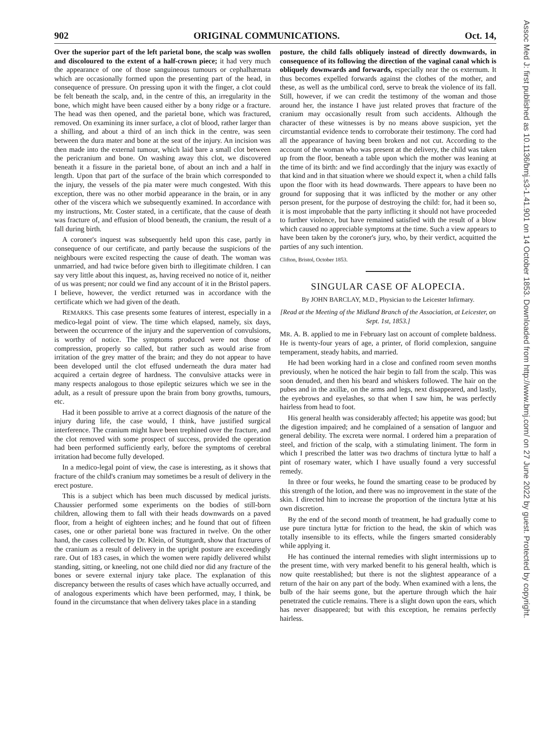902 ORIGINAL COMMUNICATIONS. Oct. 14,
Over the superior part of the left parietal bone, the scalp was swollen and discoloured to the extent of a half-crown piece; it had very much the appearance of one of those sanguineous tumours or cephalhæmata which are occasionally formed upon the presenting part of the head, in consequence of pressure. On pressing upon it with the finger, a clot could be felt beneath the scalp, and, in the centre of this, an irregularity in the bone, which might have been caused either by a bony ridge or a fracture. The head was then opened, and the parietal bone, which was fractured, removed. On examining its inner surface, a clot of blood, rather larger than a shilling, and about a third of an inch thick in the centre, was seen between the dura mater and bone at the seat of the injury. An incision was then made into the external tumour, which laid bare a small clot between the pericranium and bone. On washing away this clot, we discovered beneath it a fissure in the parietal bone, of about an inch and a half in length. Upon that part of the surface of the brain which corresponded to the injury, the vessels of the pia mater were much congested. With this exception, there was no other morbid appearance in the brain, or in any other of the viscera which we subsequently examined. In accordance with my instructions, Mr. Coster stated, in a certificate, that the cause of death was fracture of, and effusion of blood beneath, the cranium, the result of a fall during birth.
A coroner's inquest was subsequently held upon this case, partly in consequence of our certificate, and partly because the suspicions of the neighbours were excited respecting the cause of death. The woman was unmarried, and had twice before given birth to illegitimate children. I can say very little about this inquest, as, having received no notice of it, neither of us was present; nor could we find any account of it in the Bristol papers. I believe, however, the verdict returned was in accordance with the certificate which we had given of the death.
REMARKS. This case presents some features of interest, especially in a medico-legal point of view. The time which elapsed, namely, six days, between the occurrence of the injury and the supervention of convulsions, is worthy of notice. The symptoms produced were not those of compression, properly so called, but rather such as would arise from irritation of the grey matter of the brain; and they do not appear to have been developed until the clot effused underneath the dura mater had acquired a certain degree of hardness. The convulsive attacks were in many respects analogous to those epileptic seizures which we see in the adult, as a result of pressure upon the brain from bony growths, tumours, etc.
Had it been possible to arrive at a correct diagnosis of the nature of the injury during life, the case would, I think, have justified surgical interference. The cranium might have been trephined over the fracture, and the clot removed with some prospect of success, provided the operation had been performed sufficiently early, before the symptoms of cerebral irritation had become fully developed.
In a medico-legal point of view, the case is interesting, as it shows that fracture of the child's cranium may sometimes be a result of delivery in the erect posture.
This is a subject which has been much discussed by medical jurists. Chaussier performed some experiments on the bodies of still-born children, allowing them to fall with their heads downwards on a paved floor, from a height of eighteen inches; and he found that out of fifteen cases, one or other parietal bone was fractured in twelve. On the other hand, the cases collected by Dr. Klein, of Stuttgardt, show that fractures of the cranium as a result of delivery in the upright posture are exceedingly rare. Out of 183 cases, in which the women were rapidly delivered whilst standing, sitting, or kneeling, not one child died nor did any fracture of the bones or severe external injury take place. The explanation of this discrepancy between the results of cases which have actually occurred, and of analogous experiments which have been performed, may, I think, be found in the circumstance that when delivery takes place in a standing
posture, the child falls obliquely instead of directly downwards, in consequence of its following the direction of the vaginal canal which is obliquely downwards and forwards, especially near the os externum. It thus becomes expelled forwards against the clothes of the mother, and these, as well as the umbilical cord, serve to break the violence of its fall. Still, however, if we can credit the testimony of the woman and those around her, the instance I have just related proves that fracture of the cranium may occasionally result from such accidents. Although the character of these witnesses is by no means above suspicion, yet the circumstantial evidence tends to corroborate their testimony. The cord had all the appearance of having been broken and not cut. According to the account of the woman who was present at the delivery, the child was taken up from the floor, beneath a table upon which the mother was leaning at the time of its birth: and we find accordingly that the injury was exactly of that kind and in that situation where we should expect it, when a child falls upon the floor with its head downwards. There appears to have been no ground for supposing that it was inflicted by the mother or any other person present, for the purpose of destroying the child: for, had it been so, it is most improbable that the party inflicting it should not have proceeded to further violence, but have remained satisfied with the result of a blow which caused no appreciable symptoms at the time. Such a view appears to have been taken by the coroner's jury, who, by their verdict, acquitted the parties of any such intention.
Clifton, Bristol, October 1853.
SINGULAR CASE OF ALOPECIA.
By JOHN BARCLAY, M.D., Physician to the Leicester Infirmary.
[Read at the Meeting of the Midland Branch of the Association, at Leicester, on Sept. 1st, 1853.]
MR. A. B. applied to me in February last on account of complete baldness. He is twenty-four years of age, a printer, of florid complexion, sanguine temperament, steady habits, and married.
He had been working hard in a close and confined room seven months previously, when he noticed the hair begin to fall from the scalp. This was soon denuded, and then his beard and whiskers followed. The hair on the pubes and in the axillæ, on the arms and legs, next disappeared, and lastly, the eyebrows and eyelashes, so that when I saw him, he was perfectly hairless from head to foot.
His general health was considerably affected; his appetite was good; but the digestion impaired; and he complained of a sensation of languor and general debility. The excreta were normal. I ordered him a preparation of steel, and friction of the scalp, with a stimulating liniment. The form in which I prescribed the latter was two drachms of tinctura lyttæ to half a pint of rosemary water, which I have usually found a very successful remedy.
In three or four weeks, he found the smarting cease to be produced by this strength of the lotion, and there was no improvement in the state of the skin. I directed him to increase the proportion of the tinctura lyttæ at his own discretion.
By the end of the second month of treatment, he had gradually come to use pure tinctura lyttæ for friction to the head, the skin of which was totally insensible to its effects, while the fingers smarted considerably while applying it.
He has continued the internal remedies with slight intermissions up to the present time, with very marked benefit to his general health, which is now quite reestablished; but there is not the slightest appearance of a return of the hair on any part of the body. When examined with a lens, the bulb of the hair seems gone, but the aperture through which the hair penetrated the cuticle remains. There is a slight down upon the ears, which has never disappeared; but with this exception, he remains perfectly hairless.
Assoc Med J: first published as 10.1136/bmj.s3-1.41.901 on 14 October 1853. Downloaded from http://www.bmj.com/ on 27 June 2022 by guest. Protected by copyright.